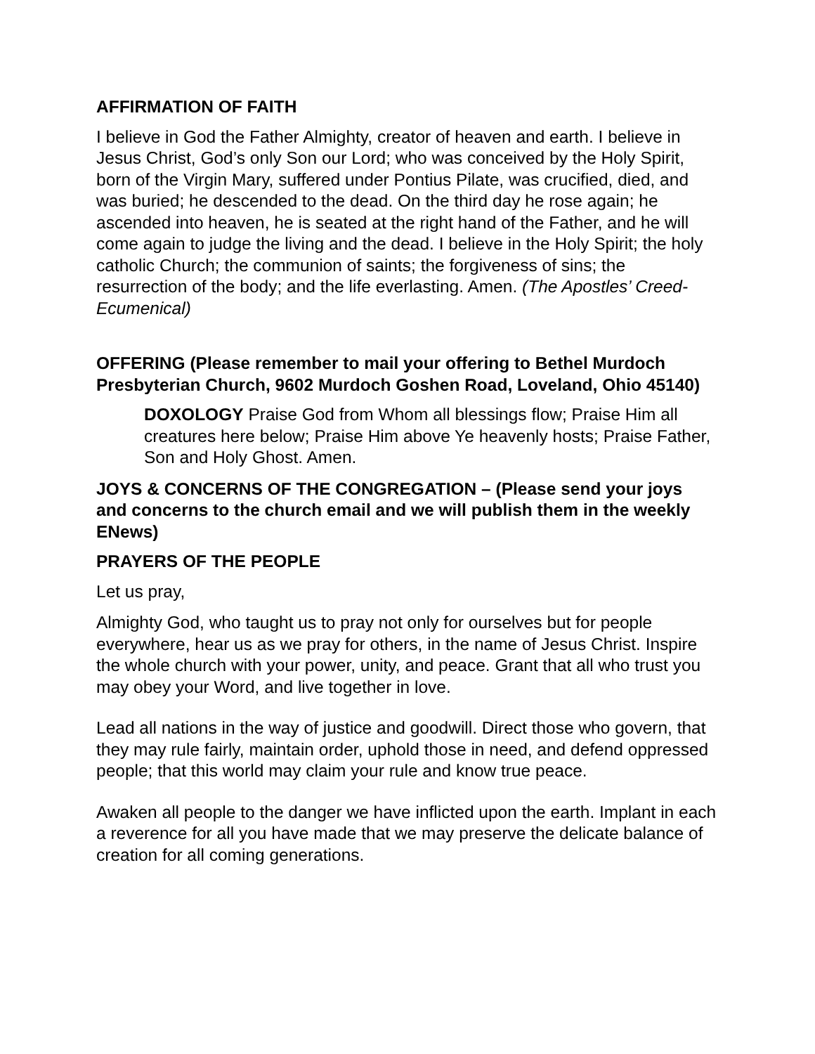AFFIRMATION OF FAITH
I believe in God the Father Almighty, creator of heaven and earth. I believe in Jesus Christ, God’s only Son our Lord; who was conceived by the Holy Spirit, born of the Virgin Mary, suffered under Pontius Pilate, was crucified, died, and was buried; he descended to the dead. On the third day he rose again; he ascended into heaven, he is seated at the right hand of the Father, and he will come again to judge the living and the dead. I believe in the Holy Spirit; the holy catholic Church; the communion of saints; the forgiveness of sins; the resurrection of the body; and the life everlasting. Amen. (The Apostles’ Creed-Ecumenical)
OFFERING (Please remember to mail your offering to Bethel Murdoch Presbyterian Church, 9602 Murdoch Goshen Road, Loveland, Ohio 45140)
DOXOLOGY Praise God from Whom all blessings flow; Praise Him all creatures here below; Praise Him above Ye heavenly hosts; Praise Father, Son and Holy Ghost. Amen.
JOYS & CONCERNS OF THE CONGREGATION – (Please send your joys and concerns to the church email and we will publish them in the weekly ENews)
PRAYERS OF THE PEOPLE
Let us pray,
Almighty God, who taught us to pray not only for ourselves but for people everywhere, hear us as we pray for others, in the name of Jesus Christ. Inspire the whole church with your power, unity, and peace. Grant that all who trust you may obey your Word, and live together in love.
Lead all nations in the way of justice and goodwill. Direct those who govern, that they may rule fairly, maintain order, uphold those in need, and defend oppressed people; that this world may claim your rule and know true peace.
Awaken all people to the danger we have inflicted upon the earth. Implant in each a reverence for all you have made that we may preserve the delicate balance of creation for all coming generations.